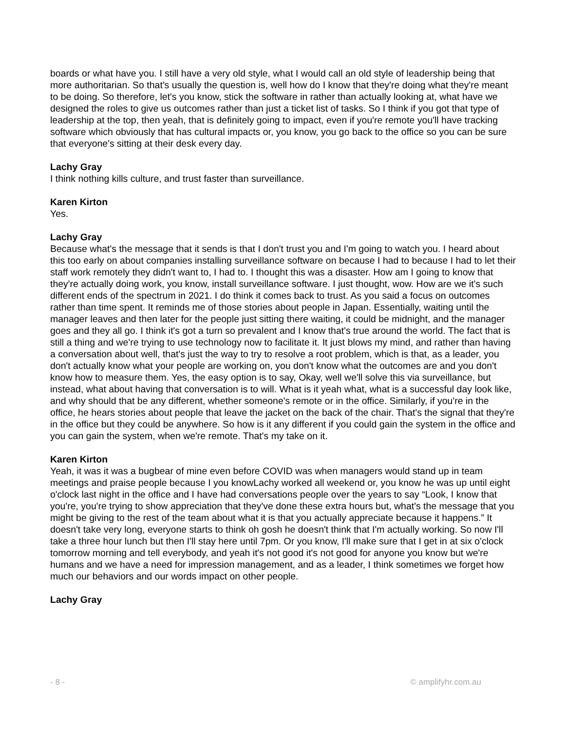boards or what have you. I still have a very old style, what I would call an old style of leadership being that more authoritarian. So that's usually the question is, well how do I know that they're doing what they're meant to be doing. So therefore, let's you know, stick the software in rather than actually looking at, what have we designed the roles to give us outcomes rather than just a ticket list of tasks. So I think if you got that type of leadership at the top, then yeah, that is definitely going to impact, even if you're remote you'll have tracking software which obviously that has cultural impacts or, you know, you go back to the office so you can be sure that everyone's sitting at their desk every day.
Lachy Gray
I think nothing kills culture, and trust faster than surveillance.
Karen Kirton
Yes.
Lachy Gray
Because what's the message that it sends is that I don't trust you and I'm going to watch you. I heard about this too early on about companies installing surveillance software on because I had to because I had to let their staff work remotely they didn't want to, I had to. I thought this was a disaster. How am I going to know that they're actually doing work, you know, install surveillance software. I just thought, wow. How are we it's such different ends of the spectrum in 2021. I do think it comes back to trust. As you said a focus on outcomes rather than time spent. It reminds me of those stories about people in Japan. Essentially, waiting until the manager leaves and then later for the people just sitting there waiting, it could be midnight, and the manager goes and they all go. I think it's got a turn so prevalent and I know that's true around the world. The fact that is still a thing and we're trying to use technology now to facilitate it. It just blows my mind, and rather than having a conversation about well, that's just the way to try to resolve a root problem, which is that, as a leader, you don't actually know what your people are working on, you don't know what the outcomes are and you don't know how to measure them. Yes, the easy option is to say, Okay, well we'll solve this via surveillance, but instead, what about having that conversation is to will. What is it yeah what, what is a successful day look like, and why should that be any different, whether someone's remote or in the office. Similarly, if you're in the office, he hears stories about people that leave the jacket on the back of the chair. That's the signal that they're in the office but they could be anywhere. So how is it any different if you could gain the system in the office and you can gain the system, when we're remote. That's my take on it.
Karen Kirton
Yeah, it was it was a bugbear of mine even before COVID was when managers would stand up in team meetings and praise people because I you knowLachy worked all weekend or, you know he was up until eight o'clock last night in the office and I have had conversations people over the years to say “Look, I know that you're, you're trying to show appreciation that they've done these extra hours but, what's the message that you might be giving to the rest of the team about what it is that you actually appreciate because it happens.” It doesn't take very long, everyone starts to think oh gosh he doesn't think that I'm actually working. So now I'll take a three hour lunch but then I'll stay here until 7pm. Or you know, I'll make sure that I get in at six o'clock tomorrow morning and tell everybody, and yeah it's not good it's not good for anyone you know but we're humans and we have a need for impression management, and as a leader, I think sometimes we forget how much our behaviors and our words impact on other people.
Lachy Gray
- 8 - © amplifyhr.com.au